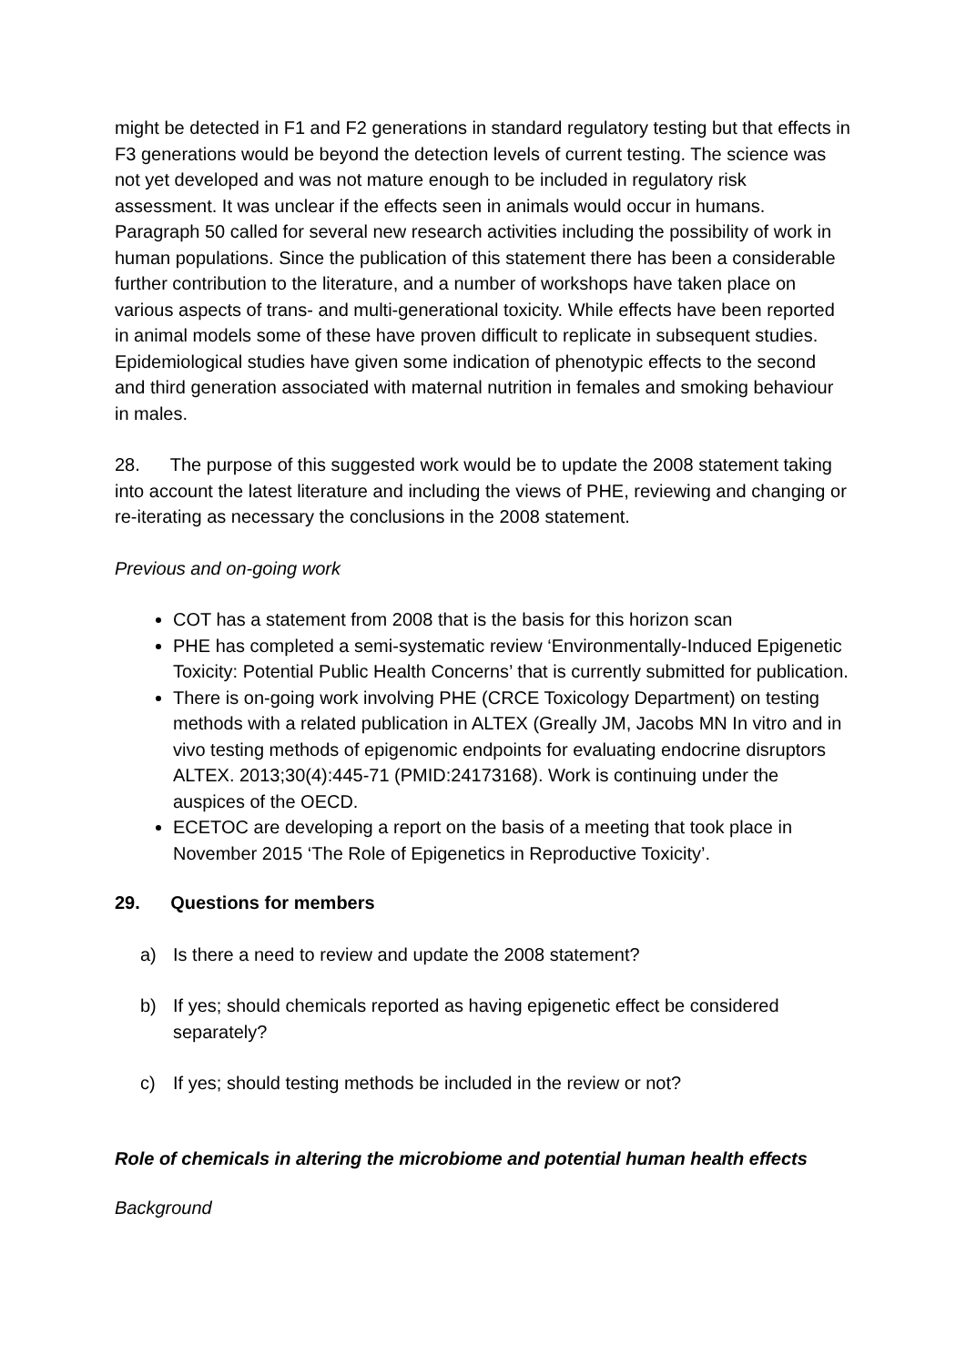might be detected in F1 and F2 generations in standard regulatory testing but that effects in F3 generations would be beyond the detection levels of current testing. The science was not yet developed and was not mature enough to be included in regulatory risk assessment. It was unclear if the effects seen in animals would occur in humans. Paragraph 50 called for several new research activities including the possibility of work in human populations. Since the publication of this statement there has been a considerable further contribution to the literature, and a number of workshops have taken place on various aspects of trans- and multi-generational toxicity. While effects have been reported in animal models some of these have proven difficult to replicate in subsequent studies. Epidemiological studies have given some indication of phenotypic effects to the second and third generation associated with maternal nutrition in females and smoking behaviour in males.
28. The purpose of this suggested work would be to update the 2008 statement taking into account the latest literature and including the views of PHE, reviewing and changing or re-iterating as necessary the conclusions in the 2008 statement.
Previous and on-going work
COT has a statement from 2008 that is the basis for this horizon scan
PHE has completed a semi-systematic review ‘Environmentally-Induced Epigenetic Toxicity: Potential Public Health Concerns’ that is currently submitted for publication.
There is on-going work involving PHE (CRCE Toxicology Department) on testing methods with a related publication in ALTEX (Greally JM, Jacobs MN In vitro and in vivo testing methods of epigenomic endpoints for evaluating endocrine disruptors ALTEX. 2013;30(4):445-71 (PMID:24173168). Work is continuing under the auspices of the OECD.
ECETOC are developing a report on the basis of a meeting that took place in November 2015 ‘The Role of Epigenetics in Reproductive Toxicity’.
29. Questions for members
a) Is there a need to review and update the 2008 statement?
b) If yes; should chemicals reported as having epigenetic effect be considered separately?
c) If yes; should testing methods be included in the review or not?
Role of chemicals in altering the microbiome and potential human health effects
Background